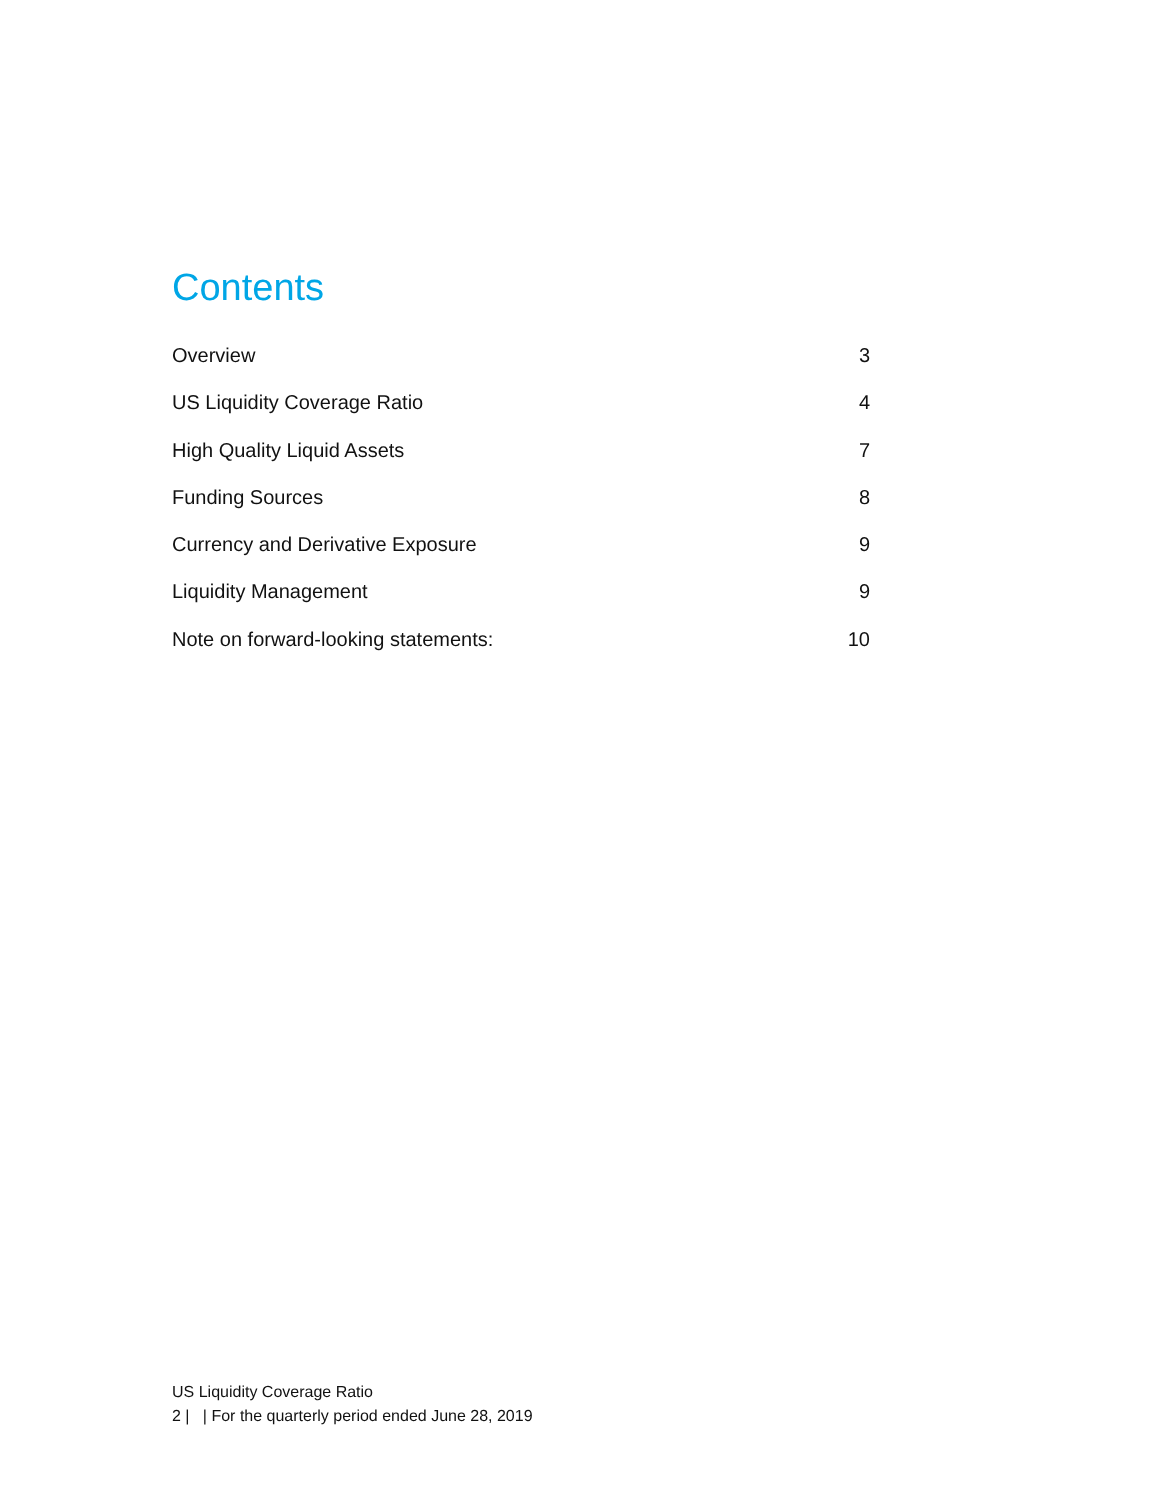Contents
Overview 3
US Liquidity Coverage Ratio 4
High Quality Liquid Assets 7
Funding Sources 8
Currency and Derivative Exposure 9
Liquidity Management 9
Note on forward-looking statements: 10
US Liquidity Coverage Ratio
2 | | For the quarterly period ended June 28, 2019